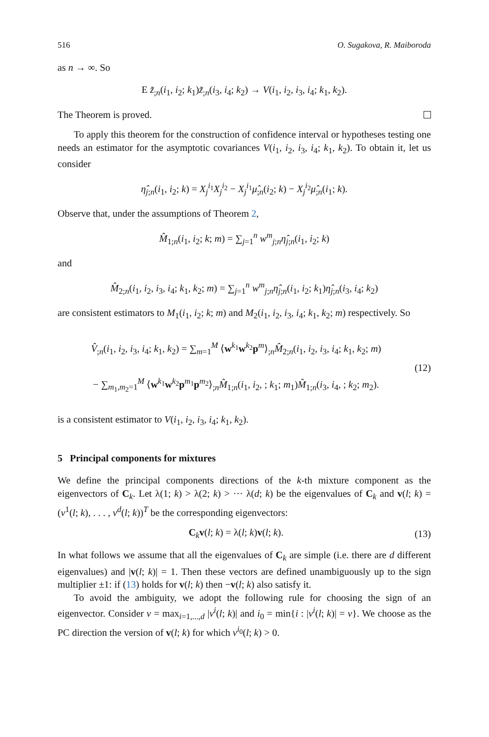516 O. Sugakova, R. Maiboroda
as n → ∞. So
E z̃<sub>;n</sub>(i<sub>1</sub>, i<sub>2</sub>; k<sub>1</sub>)z̃<sub>;n</sub>(i<sub>3</sub>, i<sub>4</sub>; k<sub>2</sub>) → V(i<sub>1</sub>, i<sub>2</sub>, i<sub>3</sub>, i<sub>4</sub>; k<sub>1</sub>, k<sub>2</sub>).
The Theorem is proved.
To apply this theorem for the construction of confidence interval or hypotheses testing one needs an estimator for the asymptotic covariances V(i<sub>1</sub>, i<sub>2</sub>, i<sub>3</sub>, i<sub>4</sub>; k<sub>1</sub>, k<sub>2</sub>). To obtain it, let us consider
η̂<sub>j;n</sub>(i<sub>1</sub>, i<sub>2</sub>; k) = X<sub>j</sub><sup>i<sub>1</sub></sup>X<sub>j</sub><sup>i<sub>2</sub></sup> − X<sub>j</sub><sup>i<sub>1</sub></sup>μ̂<sub>;n</sub>(i<sub>2</sub>; k) − X<sub>j</sub><sup>i<sub>2</sub></sup>μ̂<sub>;n</sub>(i<sub>1</sub>; k).
Observe that, under the assumptions of Theorem 2,
M̂<sub>1;n</sub>(i<sub>1</sub>, i<sub>2</sub>; k; m) = ∑<sub>j=1</sub><sup>n</sup> w<sup>m</sup><sub>j;n</sub>η̂<sub>j;n</sub>(i<sub>1</sub>, i<sub>2</sub>; k)
and
M̂<sub>2;n</sub>(i<sub>1</sub>, i<sub>2</sub>, i<sub>3</sub>, i<sub>4</sub>; k<sub>1</sub>, k<sub>2</sub>; m) = ∑<sub>j=1</sub><sup>n</sup> w<sup>m</sup><sub>j;n</sub>η̂<sub>j;n</sub>(i<sub>1</sub>, i<sub>2</sub>; k<sub>1</sub>)η̂<sub>j;n</sub>(i<sub>3</sub>, i<sub>4</sub>; k<sub>2</sub>)
are consistent estimators to M<sub>1</sub>(i<sub>1</sub>, i<sub>2</sub>; k; m) and M<sub>2</sub>(i<sub>1</sub>, i<sub>2</sub>, i<sub>3</sub>, i<sub>4</sub>; k<sub>1</sub>, k<sub>2</sub>; m) respectively. So
V̂<sub>;n</sub>(i<sub>1</sub>, i<sub>2</sub>, i<sub>3</sub>, i<sub>4</sub>; k<sub>1</sub>, k<sub>2</sub>) = ∑<sub>m=1</sub><sup>M</sup> ⟨w<sup>k<sub>1</sub></sup>w<sup>k<sub>2</sub></sup>p<sup>m</sup>⟩<sub>;n</sub>M̂<sub>2;n</sub>(i<sub>1</sub>, i<sub>2</sub>, i<sub>3</sub>, i<sub>4</sub>; k<sub>1</sub>, k<sub>2</sub>; m)
− ∑<sub>m<sub>1</sub>,m<sub>2</sub>=1</sub><sup>M</sup> ⟨w<sup>k<sub>1</sub></sup>w<sup>k<sub>2</sub></sup>p<sup>m<sub>1</sub></sup>p<sup>m<sub>2</sub></sup>⟩<sub>;n</sub>M̂<sub>1;n</sub>(i<sub>1</sub>, i<sub>2</sub>, ; k<sub>1</sub>; m<sub>1</sub>)M̂<sub>1;n</sub>(i<sub>3</sub>, i<sub>4</sub>, ; k<sub>2</sub>; m<sub>2</sub>).
(12)
is a consistent estimator to V(i<sub>1</sub>, i<sub>2</sub>, i<sub>3</sub>, i<sub>4</sub>; k<sub>1</sub>, k<sub>2</sub>).
5 Principal components for mixtures
We define the principal components directions of the k-th mixture component as the eigenvectors of C<sub>k</sub>. Let λ(1; k) > λ(2; k) > ··· λ(d; k) be the eigenvalues of C<sub>k</sub> and v(l; k) = (v<sup>1</sup>(l; k), . . . , v<sup>d</sup>(l; k))<sup>T</sup> be the corresponding eigenvectors:
C<sub>k</sub>v(l; k) = λ(l; k)v(l; k). (13)
In what follows we assume that all the eigenvalues of C<sub>k</sub> are simple (i.e. there are d different eigenvalues) and |v(l; k)| = 1. Then these vectors are defined unambiguously up to the sign multiplier ±1: if (13) holds for v(l; k) then −v(l; k) also satisfy it.
To avoid the ambiguity, we adopt the following rule for choosing the sign of an eigenvector. Consider v = max<sub>i=1,...,d</sub> |v<sup>i</sup>(l; k)| and i<sub>0</sub> = min{i : |v<sup>i</sup>(l; k)| = v}. We choose as the PC direction the version of v(l; k) for which v<sup>i<sub>0</sub></sup>(l; k) > 0.